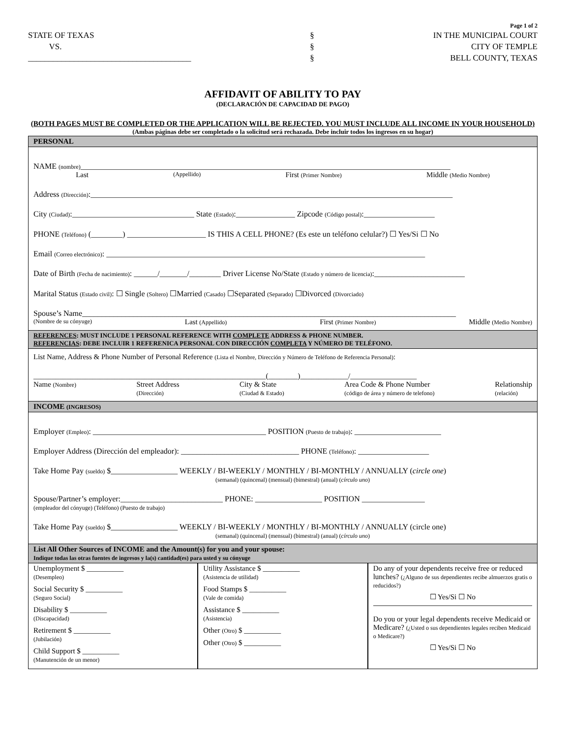Page 1 of 2
STATE OF TEXAS
VS.
_______________________________________
§
§
§
IN THE MUNICIPAL COURT
CITY OF TEMPLE
BELL COUNTY, TEXAS
AFFIDAVIT OF ABILITY TO PAY
(DECLARACIÓN DE CAPACIDAD DE PAGO)
(BOTH PAGES MUST BE COMPLETED OR THE APPLICATION WILL BE REJECTED. YOU MUST INCLUDE ALL INCOME IN YOUR HOUSEHOLD)
(Ambas páginas debe ser completado o la solicitud será rechazada. Debe incluir todos los ingresos en su hogar)
PERSONAL
NAME (nombre)______________________________________________________________________________________________
Last (Appellido) First (Primer Nombre) Middle (Medio Nombre)
Address (Dirección):____________________________________________________________________________________________
City (Ciudad):_______________________________ State (Estado):_______________ Zipcode (Código postal):__________________
PHONE (Teléfono) (________) ____________________ IS THIS A CELL PHONE? (Es este un teléfono celular?) ☐ Yes/Si ☐ No
Email (Correo electrónico): _________________________________________________________________________________
Date of Birth (Fecha de nacimiento): ______/_______/________ Driver License No/State (Estado y número de licencia):_______________________
Marital Status (Estado civil): ☐ Single (Soltero) ☐Married (Casado) ☐Separated (Separado) ☐Divorced (Divorciado)
Spouse’s Name_______________________________________________________________________________________________
(Nombre de su cónyuge) Last (Appellido) First (Primer Nombre) Middle (Medio Nombre)
REFERENCES: MUST INCLUDE 1 PERSONAL REFERENCE WITH COMPLETE ADDRESS & PHONE NUMBER.
REFERENCIAS: DEBE INCLUIR 1 REFERENICA PERSONAL CON DIRECCIÓN COMPLETA Y NÚMERO DE TELÉFONO.
List Name, Address & Phone Number of Personal Reference (Lista el Nombre, Dirección y Número de Teléfono de Referencia Personal):
_______________________________________________________________(________)_____________/__________________
Name (Nombre) Street Address
(Dirección) City & State
(Ciudad & Estado) Area Code & Phone Number
(código de área y número de telefono) Relationship
(relación)
INCOME (INGRESOS)
Employer (Empleo): ____________________________________________ POSITION (Puesto de trabajo): ______________________
Employer Address (Dirección del empleador): ______________________________ PHONE (Teléfono): __________________
Take Home Pay (sueldo) $_________________ WEEKLY / BI-WEEKLY / MONTHLY / BI-MONTHLY / ANNUALLY (circle one)
(semanal) (quincenal) (mensual) (bimestral) (anual) (círculo uno)
Spouse/Partner’s employer:__________________________ PHONE: _________________ POSITION ________________
(empleador del cónyuge) (Teléfono) (Puesto de trabajo)
Take Home Pay (sueldo) $_________________ WEEKLY / BI-WEEKLY / MONTHLY / BI-MONTHLY / ANNUALLY (circle one)
(semanal) (quincenal) (mensual) (bimestral) (anual) (círculo uno)
List All Other Sources of INCOME and the Amount(s) for you and your spouse:
Indique todas las otras fuentes de ingresos y la(s) cantidad(es) para usted y su cónyuge
Unemployment $ __________
(Desempleo)
Social Security $ __________
(Seguro Social)
Disability $ __________
(Discapacidad)
Retirement $ __________
(Jubilación)
Child Support $ __________
(Manutención de un menor)
Utility Assistance $ __________
(Asistencia de utilidad)
Food Stamps $ __________
(Vale de comida)
Assistance $ __________
(Asistencia)
Other (Otro) $ __________
Other (Otro) $ __________
Do any of your dependents receive free or reduced lunches? (¿Alguno de sus dependientes recibe almuerzos gratis o reducidos?)
☐ Yes/Si ☐ No
Do you or your legal dependents receive Medicaid or Medicare? (¿Usted o sus dependientes legales reciben Medicaid o Medicare?)
☐ Yes/Si ☐ No